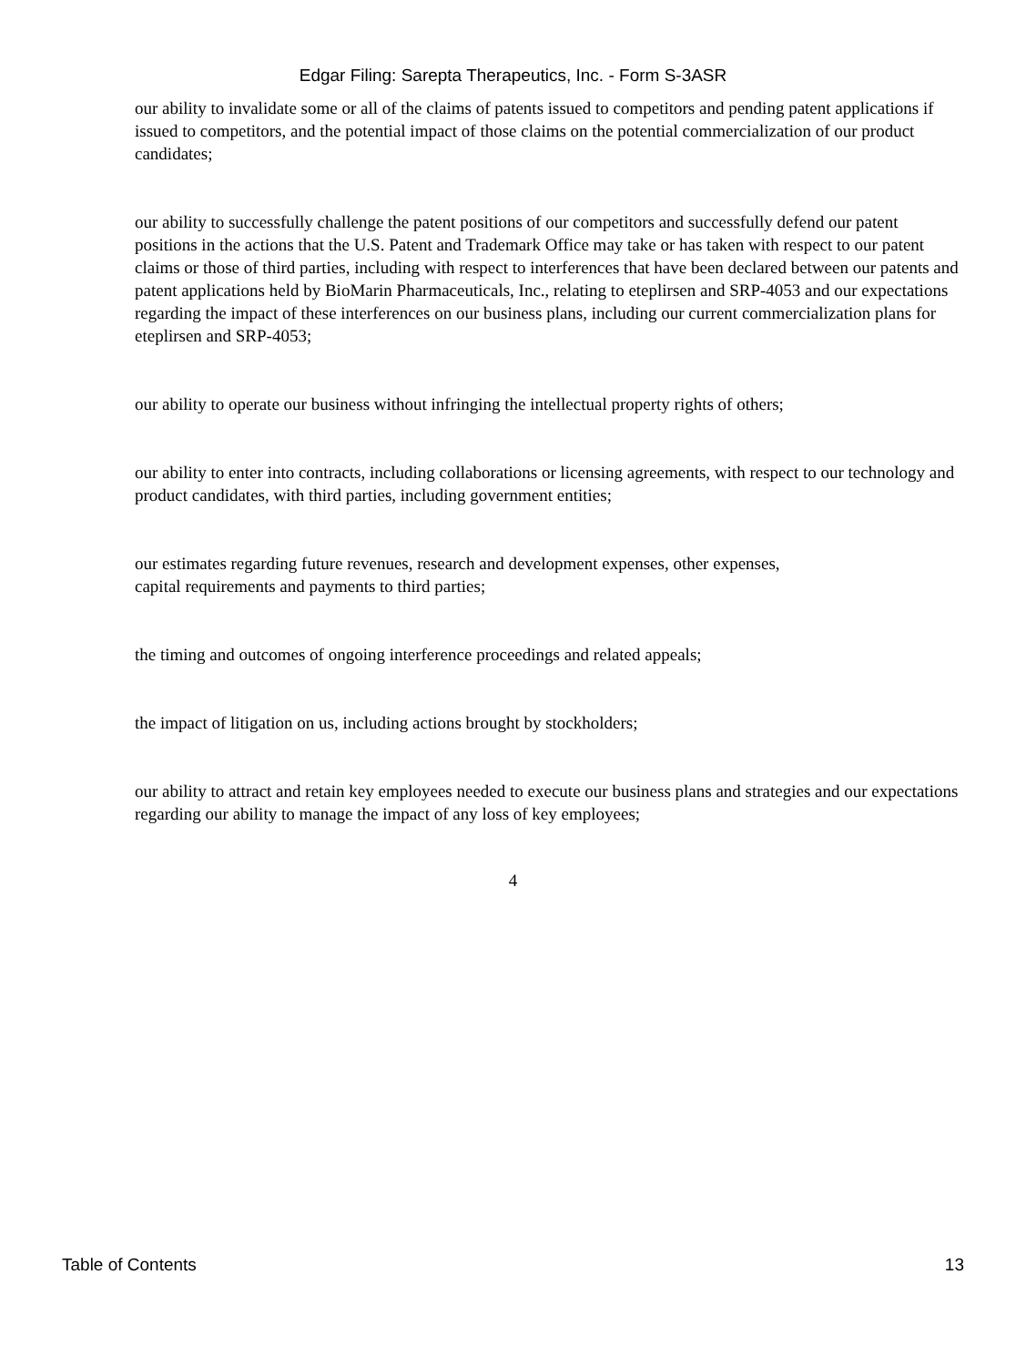Edgar Filing: Sarepta Therapeutics, Inc. - Form S-3ASR
our ability to invalidate some or all of the claims of patents issued to competitors and pending patent applications if issued to competitors, and the potential impact of those claims on the potential commercialization of our product candidates;
our ability to successfully challenge the patent positions of our competitors and successfully defend our patent positions in the actions that the U.S. Patent and Trademark Office may take or has taken with respect to our patent claims or those of third parties, including with respect to interferences that have been declared between our patents and patent applications held by BioMarin Pharmaceuticals, Inc., relating to eteplirsen and SRP-4053 and our expectations regarding the impact of these interferences on our business plans, including our current commercialization plans for eteplirsen and SRP-4053;
our ability to operate our business without infringing the intellectual property rights of others;
our ability to enter into contracts, including collaborations or licensing agreements, with respect to our technology and product candidates, with third parties, including government entities;
our estimates regarding future revenues, research and development expenses, other expenses,
capital requirements and payments to third parties;
the timing and outcomes of ongoing interference proceedings and related appeals;
the impact of litigation on us, including actions brought by stockholders;
our ability to attract and retain key employees needed to execute our business plans and strategies and our expectations regarding our ability to manage the impact of any loss of key employees;
4
Table of Contents 13